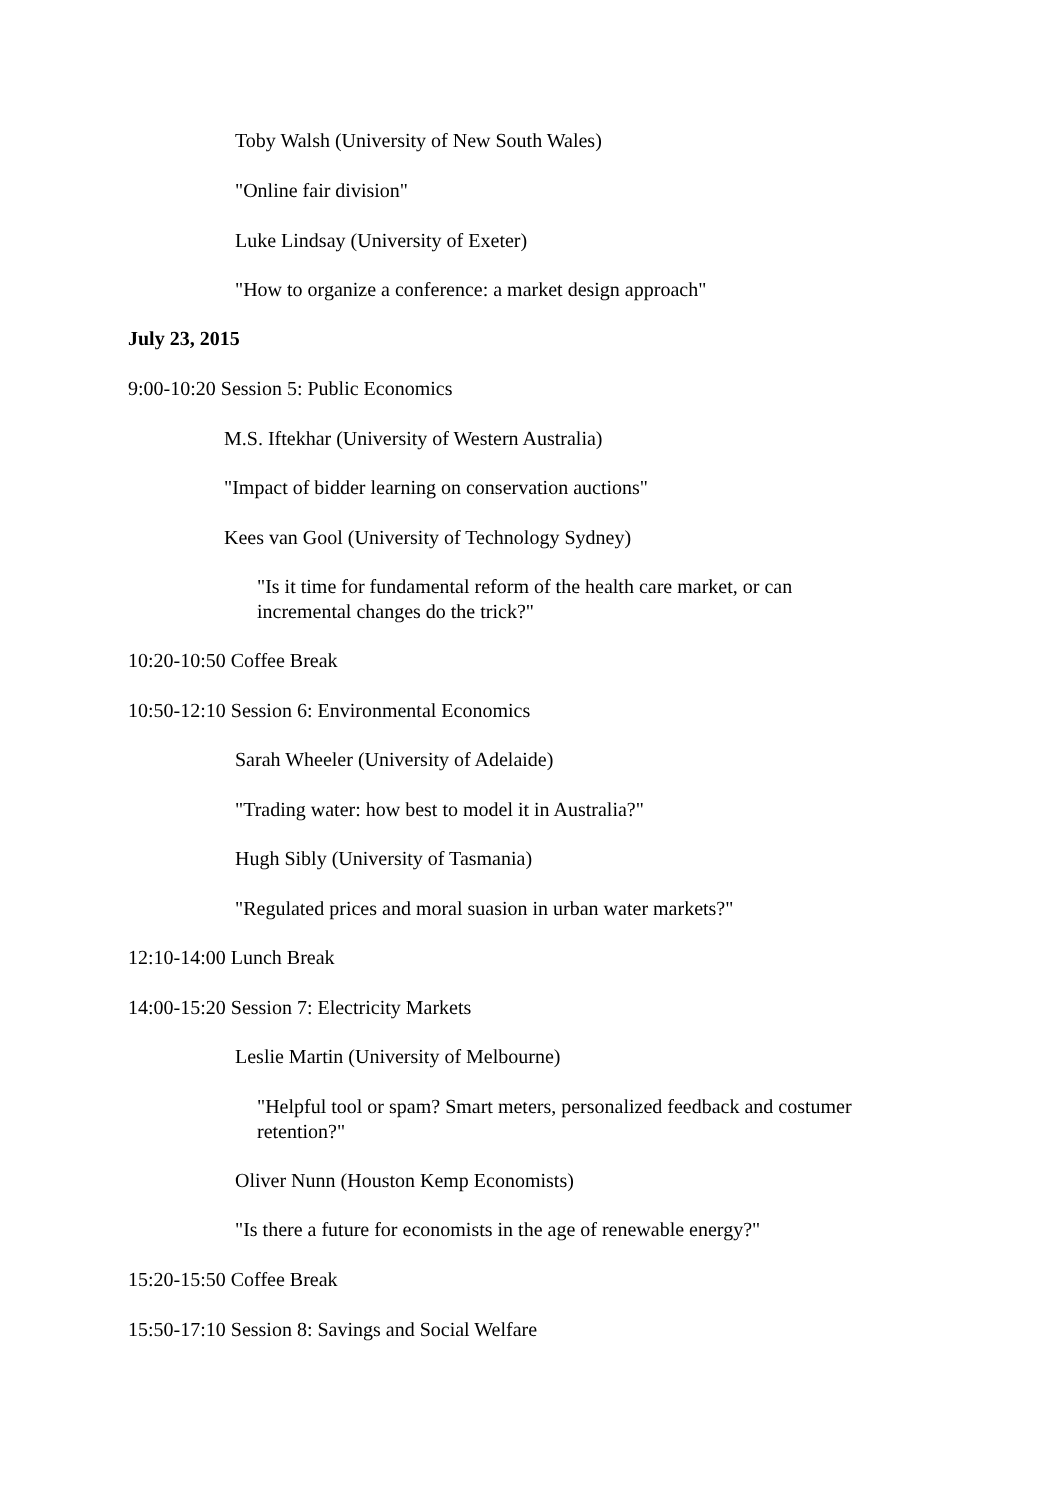Toby Walsh (University of New South Wales)
"Online fair division"
Luke Lindsay (University of Exeter)
"How to organize a conference: a market design approach"
July 23, 2015
9:00-10:20 Session 5: Public Economics
M.S. Iftekhar (University of Western Australia)
"Impact of bidder learning on conservation auctions"
Kees van Gool (University of Technology Sydney)
"Is it time for fundamental reform of the health care market, or can incremental changes do the trick?"
10:20-10:50 Coffee Break
10:50-12:10 Session 6: Environmental Economics
Sarah Wheeler (University of Adelaide)
"Trading water: how best to model it in Australia?"
Hugh Sibly (University of Tasmania)
"Regulated prices and moral suasion in urban water markets?"
12:10-14:00 Lunch Break
14:00-15:20 Session 7: Electricity Markets
Leslie Martin (University of Melbourne)
"Helpful tool or spam? Smart meters, personalized feedback and costumer retention?"
Oliver Nunn (Houston Kemp Economists)
"Is there a future for economists in the age of renewable energy?"
15:20-15:50 Coffee Break
15:50-17:10 Session 8: Savings and Social Welfare